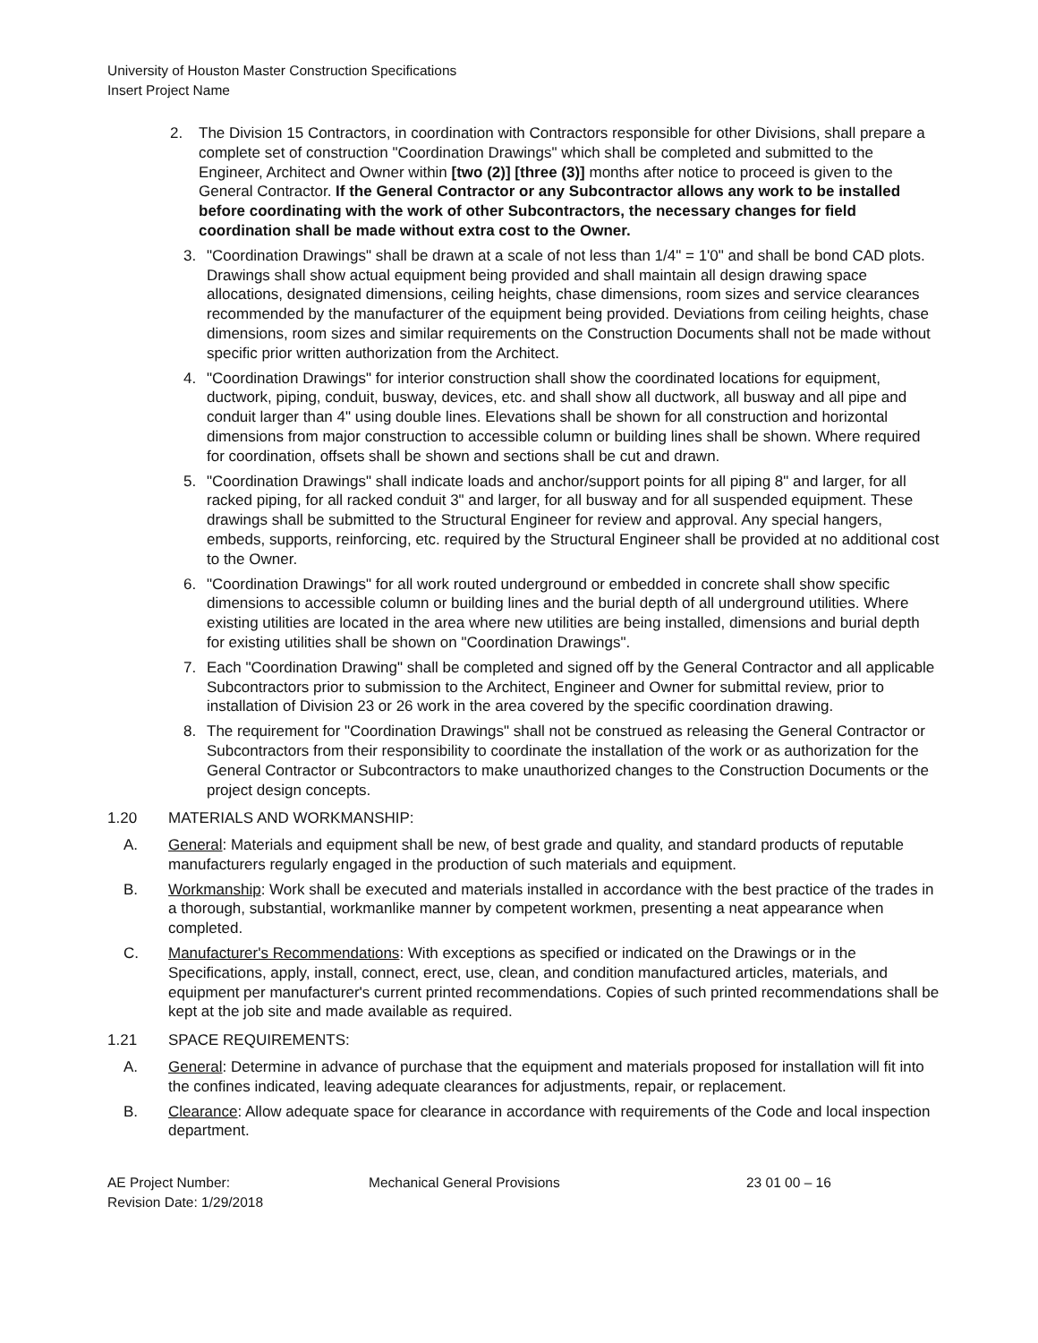University of Houston Master Construction Specifications
Insert Project Name
2. The Division 15 Contractors, in coordination with Contractors responsible for other Divisions, shall prepare a complete set of construction "Coordination Drawings" which shall be completed and submitted to the Engineer, Architect and Owner within [two (2)] [three (3)] months after notice to proceed is given to the General Contractor. If the General Contractor or any Subcontractor allows any work to be installed before coordinating with the work of other Subcontractors, the necessary changes for field coordination shall be made without extra cost to the Owner.
3. "Coordination Drawings" shall be drawn at a scale of not less than 1/4" = 1'0" and shall be bond CAD plots. Drawings shall show actual equipment being provided and shall maintain all design drawing space allocations, designated dimensions, ceiling heights, chase dimensions, room sizes and service clearances recommended by the manufacturer of the equipment being provided. Deviations from ceiling heights, chase dimensions, room sizes and similar requirements on the Construction Documents shall not be made without specific prior written authorization from the Architect.
4. "Coordination Drawings" for interior construction shall show the coordinated locations for equipment, ductwork, piping, conduit, busway, devices, etc. and shall show all ductwork, all busway and all pipe and conduit larger than 4" using double lines. Elevations shall be shown for all construction and horizontal dimensions from major construction to accessible column or building lines shall be shown. Where required for coordination, offsets shall be shown and sections shall be cut and drawn.
5. "Coordination Drawings" shall indicate loads and anchor/support points for all piping 8" and larger, for all racked piping, for all racked conduit 3" and larger, for all busway and for all suspended equipment. These drawings shall be submitted to the Structural Engineer for review and approval. Any special hangers, embeds, supports, reinforcing, etc. required by the Structural Engineer shall be provided at no additional cost to the Owner.
6. "Coordination Drawings" for all work routed underground or embedded in concrete shall show specific dimensions to accessible column or building lines and the burial depth of all underground utilities. Where existing utilities are located in the area where new utilities are being installed, dimensions and burial depth for existing utilities shall be shown on "Coordination Drawings".
7. Each "Coordination Drawing" shall be completed and signed off by the General Contractor and all applicable Subcontractors prior to submission to the Architect, Engineer and Owner for submittal review, prior to installation of Division 23 or 26 work in the area covered by the specific coordination drawing.
8. The requirement for "Coordination Drawings" shall not be construed as releasing the General Contractor or Subcontractors from their responsibility to coordinate the installation of the work or as authorization for the General Contractor or Subcontractors to make unauthorized changes to the Construction Documents or the project design concepts.
1.20 MATERIALS AND WORKMANSHIP:
A. General: Materials and equipment shall be new, of best grade and quality, and standard products of reputable manufacturers regularly engaged in the production of such materials and equipment.
B. Workmanship: Work shall be executed and materials installed in accordance with the best practice of the trades in a thorough, substantial, workmanlike manner by competent workmen, presenting a neat appearance when completed.
C. Manufacturer's Recommendations: With exceptions as specified or indicated on the Drawings or in the Specifications, apply, install, connect, erect, use, clean, and condition manufactured articles, materials, and equipment per manufacturer's current printed recommendations. Copies of such printed recommendations shall be kept at the job site and made available as required.
1.21 SPACE REQUIREMENTS:
A. General: Determine in advance of purchase that the equipment and materials proposed for installation will fit into the confines indicated, leaving adequate clearances for adjustments, repair, or replacement.
B. Clearance: Allow adequate space for clearance in accordance with requirements of the Code and local inspection department.
AE Project Number:
Revision Date: 1/29/2018
Mechanical General Provisions 23 01 00 – 16